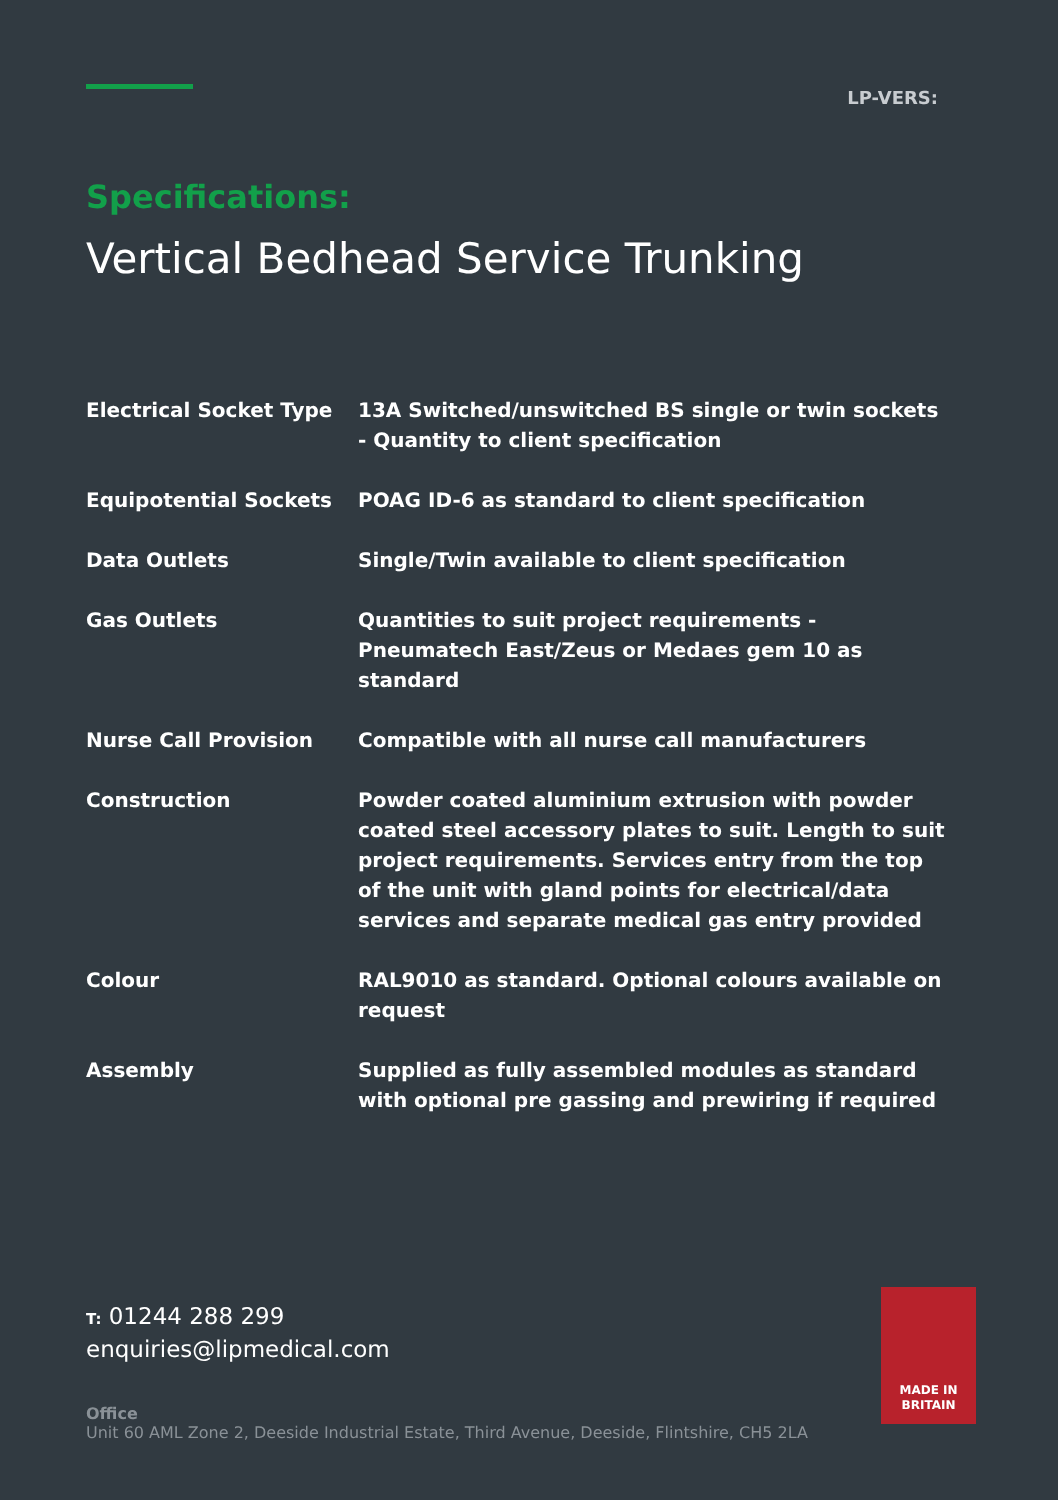LP-VERS:
Specifications:
Vertical Bedhead Service Trunking
| Electrical Socket Type | 13A Switched/unswitched BS single or twin sockets - Quantity to client specification |
| Equipotential Sockets | POAG ID-6 as standard to client specification |
| Data Outlets | Single/Twin available to client specification |
| Gas Outlets | Quantities to suit project requirements - Pneumatech East/Zeus or Medaes gem 10 as standard |
| Nurse Call Provision | Compatible with all nurse call manufacturers |
| Construction | Powder coated aluminium extrusion with powder coated steel accessory plates to suit. Length to suit project requirements. Services entry from the top of the unit with gland points for electrical/data services and separate medical gas entry provided |
| Colour | RAL9010 as standard. Optional colours available on request |
| Assembly | Supplied as fully assembled modules as standard with optional pre gassing and prewiring if required |
T: 01244 288 299
enquiries@lipmedical.com
Office
Unit 60 AML Zone 2, Deeside Industrial Estate, Third Avenue, Deeside, Flintshire, CH5 2LA
MADE IN
BRITAIN